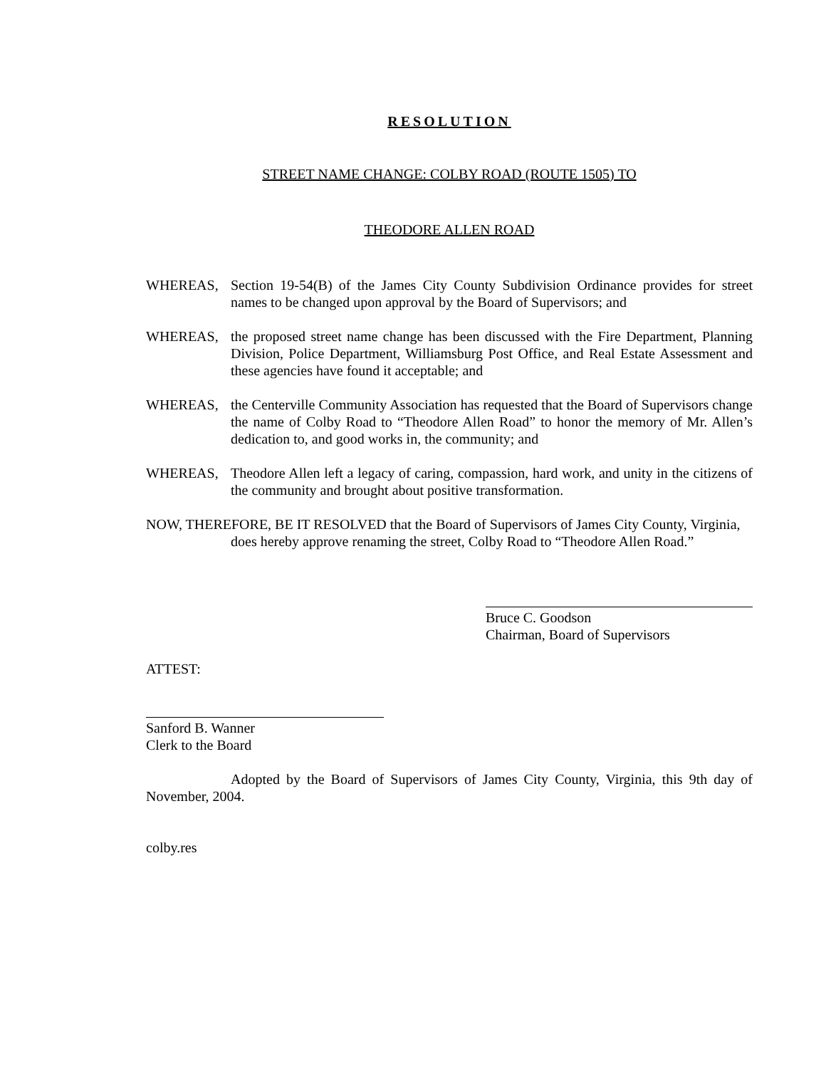RESOLUTION
STREET NAME CHANGE: COLBY ROAD (ROUTE 1505) TO
THEODORE ALLEN ROAD
WHEREAS, Section 19-54(B) of the James City County Subdivision Ordinance provides for street names to be changed upon approval by the Board of Supervisors; and
WHEREAS, the proposed street name change has been discussed with the Fire Department, Planning Division, Police Department, Williamsburg Post Office, and Real Estate Assessment and these agencies have found it acceptable; and
WHEREAS, the Centerville Community Association has requested that the Board of Supervisors change the name of Colby Road to “Theodore Allen Road” to honor the memory of Mr. Allen’s dedication to, and good works in, the community; and
WHEREAS, Theodore Allen left a legacy of caring, compassion, hard work, and unity in the citizens of the community and brought about positive transformation.
NOW, THEREFORE, BE IT RESOLVED that the Board of Supervisors of James City County, Virginia,
does hereby approve renaming the street, Colby Road to “Theodore Allen Road.”
Bruce C. Goodson
Chairman, Board of Supervisors
ATTEST:
Sanford B. Wanner
Clerk to the Board
Adopted by the Board of Supervisors of James City County, Virginia, this 9th day of November, 2004.
colby.res